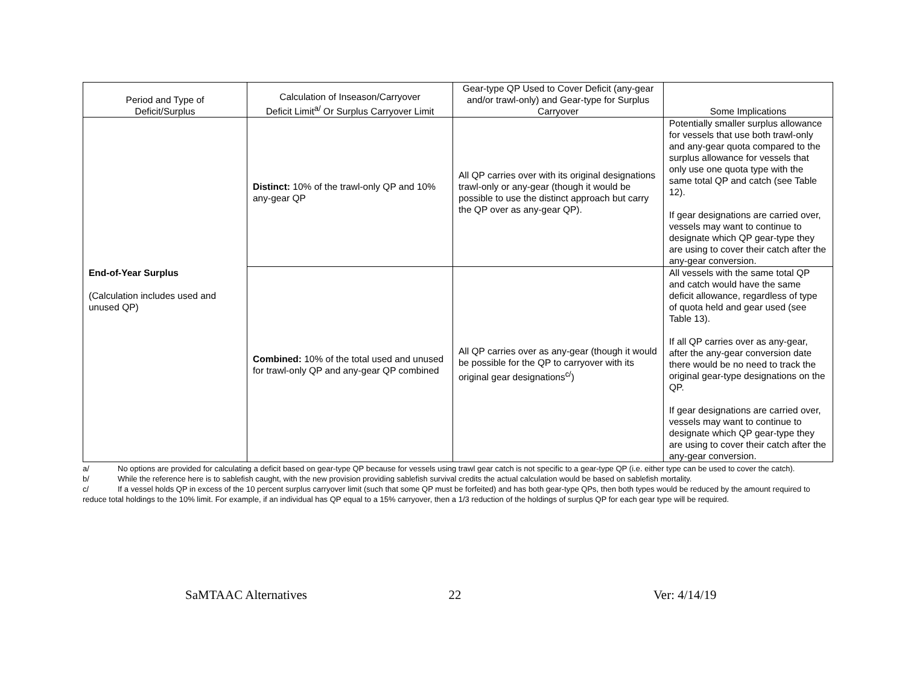| Period and Type of Deficit/Surplus | Calculation of Inseason/Carryover Deficit Limit<sup>a/</sup> Or Surplus Carryover Limit | Gear-type QP Used to Cover Deficit (any-gear and/or trawl-only) and Gear-type for Surplus Carryover | Some Implications |
| --- | --- | --- | --- |
| End-of-Year Surplus (Calculation includes used and unused QP) | Distinct: 10% of the trawl-only QP and 10% any-gear QP | All QP carries over with its original designations trawl-only or any-gear (though it would be possible to use the distinct approach but carry the QP over as any-gear QP). | Potentially smaller surplus allowance for vessels that use both trawl-only and any-gear quota compared to the surplus allowance for vessels that only use one quota type with the same total QP and catch (see Table 12). If gear designations are carried over, vessels may want to continue to designate which QP gear-type they are using to cover their catch after the any-gear conversion. |
| | Combined: 10% of the total used and unused for trawl-only QP and any-gear QP combined | All QP carries over as any-gear (though it would be possible for the QP to carryover with its original gear designations<sup>c/</sup>) | All vessels with the same total QP and catch would have the same deficit allowance, regardless of type of quota held and gear used (see Table 13). If all QP carries over as any-gear, after the any-gear conversion date there would be no need to track the original gear-type designations on the QP. If gear designations are carried over, vessels may want to continue to designate which QP gear-type they are using to cover their catch after the any-gear conversion. |
a/ No options are provided for calculating a deficit based on gear-type QP because for vessels using trawl gear catch is not specific to a gear-type QP (i.e. either type can be used to cover the catch).
b/ While the reference here is to sablefish caught, with the new provision providing sablefish survival credits the actual calculation would be based on sablefish mortality.
c/ If a vessel holds QP in excess of the 10 percent surplus carryover limit (such that some QP must be forfeited) and has both gear-type QPs, then both types would be reduced by the amount required to reduce total holdings to the 10% limit. For example, if an individual has QP equal to a 15% carryover, then a 1/3 reduction of the holdings of surplus QP for each gear type will be required.
SaMTAAC Alternatives 22 Ver: 4/14/19